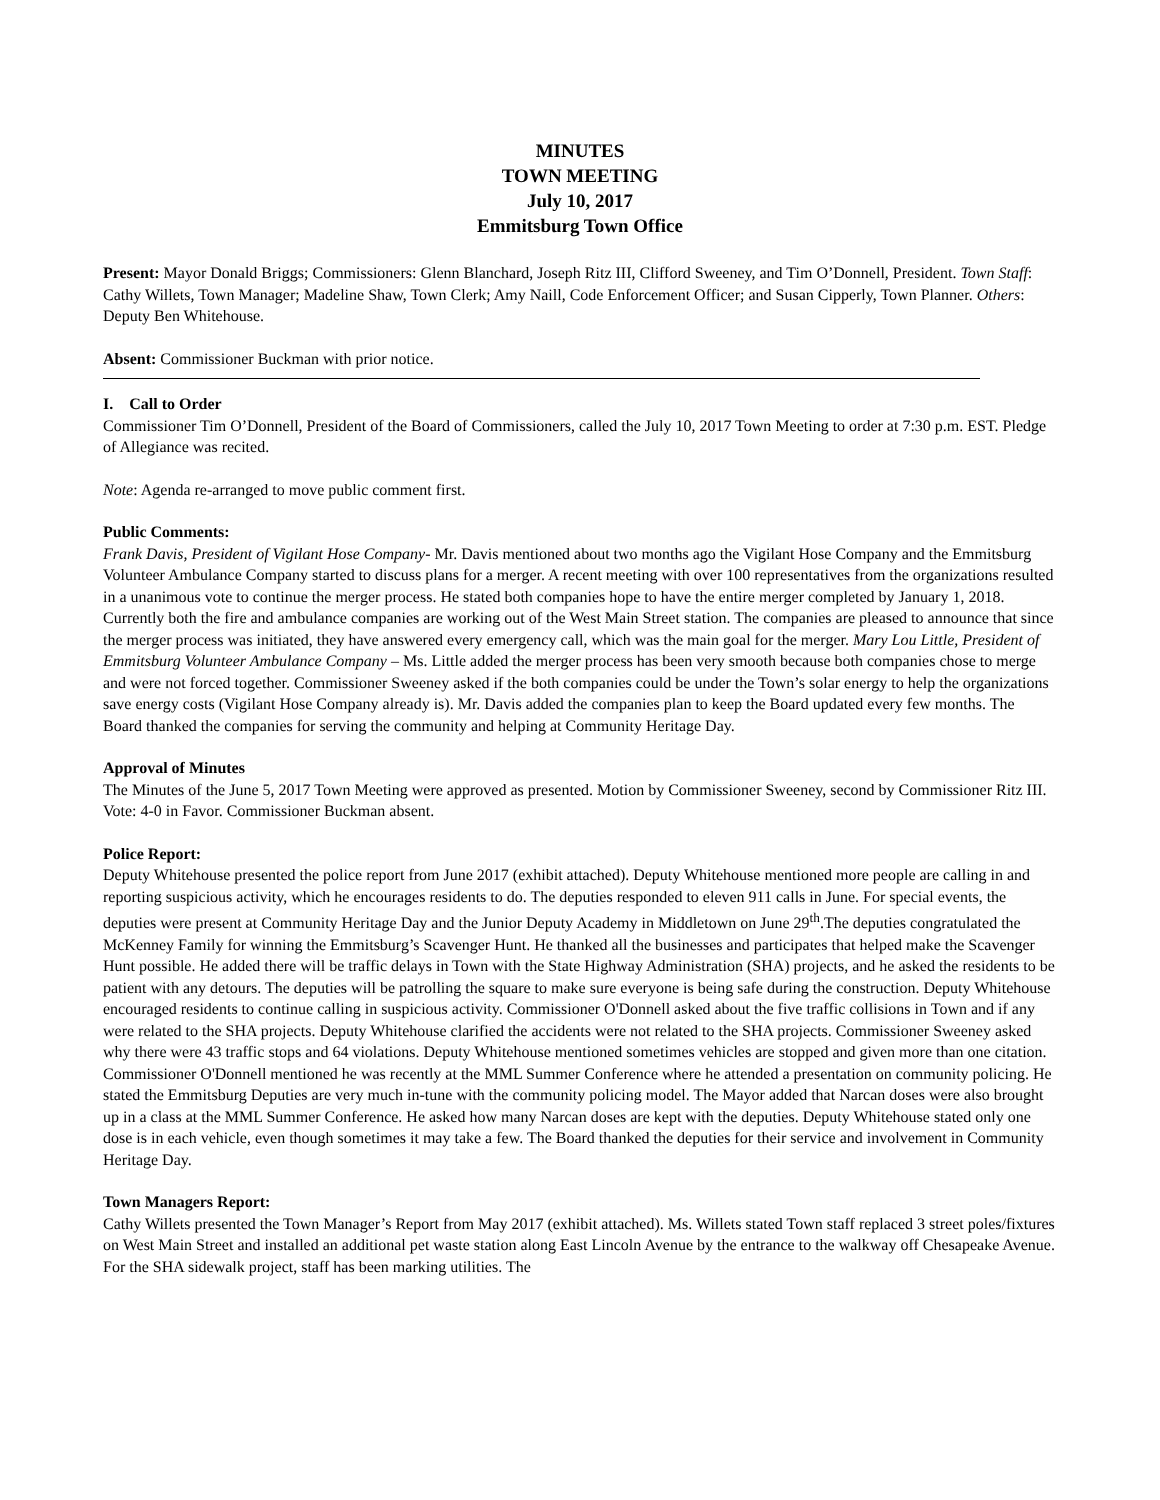MINUTES
TOWN MEETING
July 10, 2017
Emmitsburg Town Office
Present: Mayor Donald Briggs; Commissioners: Glenn Blanchard, Joseph Ritz III, Clifford Sweeney, and Tim O’Donnell, President. Town Staff: Cathy Willets, Town Manager; Madeline Shaw, Town Clerk; Amy Naill, Code Enforcement Officer; and Susan Cipperly, Town Planner. Others: Deputy Ben Whitehouse.
Absent: Commissioner Buckman with prior notice.
I. Call to Order
Commissioner Tim O’Donnell, President of the Board of Commissioners, called the July 10, 2017 Town Meeting to order at 7:30 p.m. EST. Pledge of Allegiance was recited.
Note: Agenda re-arranged to move public comment first.
Public Comments:
Frank Davis, President of Vigilant Hose Company- Mr. Davis mentioned about two months ago the Vigilant Hose Company and the Emmitsburg Volunteer Ambulance Company started to discuss plans for a merger. A recent meeting with over 100 representatives from the organizations resulted in a unanimous vote to continue the merger process. He stated both companies hope to have the entire merger completed by January 1, 2018. Currently both the fire and ambulance companies are working out of the West Main Street station. The companies are pleased to announce that since the merger process was initiated, they have answered every emergency call, which was the main goal for the merger. Mary Lou Little, President of Emmitsburg Volunteer Ambulance Company – Ms. Little added the merger process has been very smooth because both companies chose to merge and were not forced together. Commissioner Sweeney asked if the both companies could be under the Town’s solar energy to help the organizations save energy costs (Vigilant Hose Company already is). Mr. Davis added the companies plan to keep the Board updated every few months. The Board thanked the companies for serving the community and helping at Community Heritage Day.
Approval of Minutes
The Minutes of the June 5, 2017 Town Meeting were approved as presented. Motion by Commissioner Sweeney, second by Commissioner Ritz III. Vote: 4-0 in Favor. Commissioner Buckman absent.
Police Report:
Deputy Whitehouse presented the police report from June 2017 (exhibit attached). Deputy Whitehouse mentioned more people are calling in and reporting suspicious activity, which he encourages residents to do. The deputies responded to eleven 911 calls in June. For special events, the deputies were present at Community Heritage Day and the Junior Deputy Academy in Middletown on June 29<sup>th</sup>.The deputies congratulated the McKenney Family for winning the Emmitsburg’s Scavenger Hunt. He thanked all the businesses and participates that helped make the Scavenger Hunt possible. He added there will be traffic delays in Town with the State Highway Administration (SHA) projects, and he asked the residents to be patient with any detours. The deputies will be patrolling the square to make sure everyone is being safe during the construction. Deputy Whitehouse encouraged residents to continue calling in suspicious activity. Commissioner O'Donnell asked about the five traffic collisions in Town and if any were related to the SHA projects. Deputy Whitehouse clarified the accidents were not related to the SHA projects. Commissioner Sweeney asked why there were 43 traffic stops and 64 violations. Deputy Whitehouse mentioned sometimes vehicles are stopped and given more than one citation. Commissioner O'Donnell mentioned he was recently at the MML Summer Conference where he attended a presentation on community policing. He stated the Emmitsburg Deputies are very much in-tune with the community policing model. The Mayor added that Narcan doses were also brought up in a class at the MML Summer Conference. He asked how many Narcan doses are kept with the deputies. Deputy Whitehouse stated only one dose is in each vehicle, even though sometimes it may take a few. The Board thanked the deputies for their service and involvement in Community Heritage Day.
Town Managers Report:
Cathy Willets presented the Town Manager’s Report from May 2017 (exhibit attached). Ms. Willets stated Town staff replaced 3 street poles/fixtures on West Main Street and installed an additional pet waste station along East Lincoln Avenue by the entrance to the walkway off Chesapeake Avenue. For the SHA sidewalk project, staff has been marking utilities. The